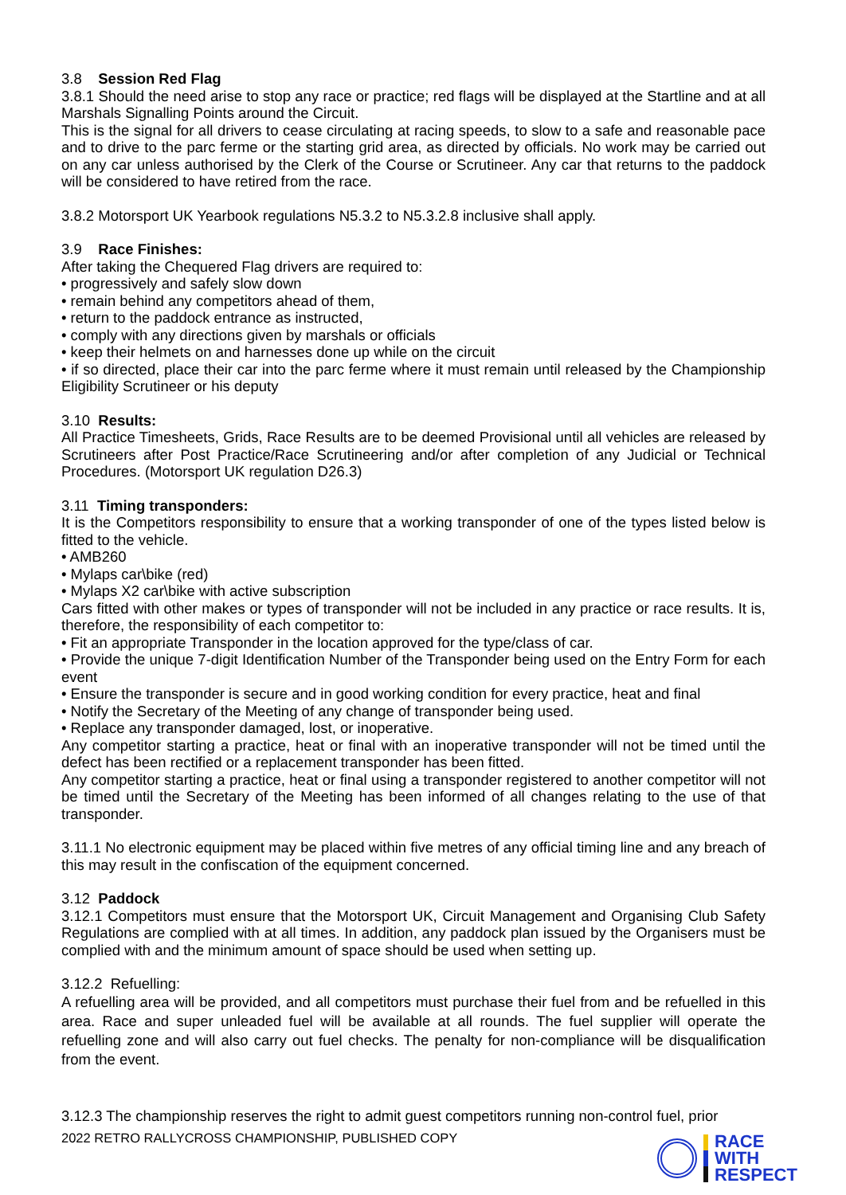3.8 Session Red Flag
3.8.1 Should the need arise to stop any race or practice; red flags will be displayed at the Startline and at all Marshals Signalling Points around the Circuit.
This is the signal for all drivers to cease circulating at racing speeds, to slow to a safe and reasonable pace and to drive to the parc ferme or the starting grid area, as directed by officials. No work may be carried out on any car unless authorised by the Clerk of the Course or Scrutineer. Any car that returns to the paddock will be considered to have retired from the race.
3.8.2 Motorsport UK Yearbook regulations N5.3.2 to N5.3.2.8 inclusive shall apply.
3.9 Race Finishes:
After taking the Chequered Flag drivers are required to:
• progressively and safely slow down
• remain behind any competitors ahead of them,
• return to the paddock entrance as instructed,
• comply with any directions given by marshals or officials
• keep their helmets on and harnesses done up while on the circuit
• if so directed, place their car into the parc ferme where it must remain until released by the Championship Eligibility Scrutineer or his deputy
3.10 Results:
All Practice Timesheets, Grids, Race Results are to be deemed Provisional until all vehicles are released by Scrutineers after Post Practice/Race Scrutineering and/or after completion of any Judicial or Technical Procedures. (Motorsport UK regulation D26.3)
3.11 Timing transponders:
It is the Competitors responsibility to ensure that a working transponder of one of the types listed below is fitted to the vehicle.
• AMB260
• Mylaps car\bike (red)
• Mylaps X2 car\bike with active subscription
Cars fitted with other makes or types of transponder will not be included in any practice or race results. It is, therefore, the responsibility of each competitor to:
• Fit an appropriate Transponder in the location approved for the type/class of car.
• Provide the unique 7-digit Identification Number of the Transponder being used on the Entry Form for each event
• Ensure the transponder is secure and in good working condition for every practice, heat and final
• Notify the Secretary of the Meeting of any change of transponder being used.
• Replace any transponder damaged, lost, or inoperative.
Any competitor starting a practice, heat or final with an inoperative transponder will not be timed until the defect has been rectified or a replacement transponder has been fitted.
Any competitor starting a practice, heat or final using a transponder registered to another competitor will not be timed until the Secretary of the Meeting has been informed of all changes relating to the use of that transponder.
3.11.1 No electronic equipment may be placed within five metres of any official timing line and any breach of this may result in the confiscation of the equipment concerned.
3.12 Paddock
3.12.1 Competitors must ensure that the Motorsport UK, Circuit Management and Organising Club Safety Regulations are complied with at all times. In addition, any paddock plan issued by the Organisers must be complied with and the minimum amount of space should be used when setting up.
3.12.2 Refuelling:
A refuelling area will be provided, and all competitors must purchase their fuel from and be refuelled in this area. Race and super unleaded fuel will be available at all rounds. The fuel supplier will operate the refuelling zone and will also carry out fuel checks. The penalty for non-compliance will be disqualification from the event.
3.12.3 The championship reserves the right to admit guest competitors running non-control fuel, prior
2022 RETRO RALLYCROSS CHAMPIONSHIP, PUBLISHED COPY
RACE
WITH
RESPECT